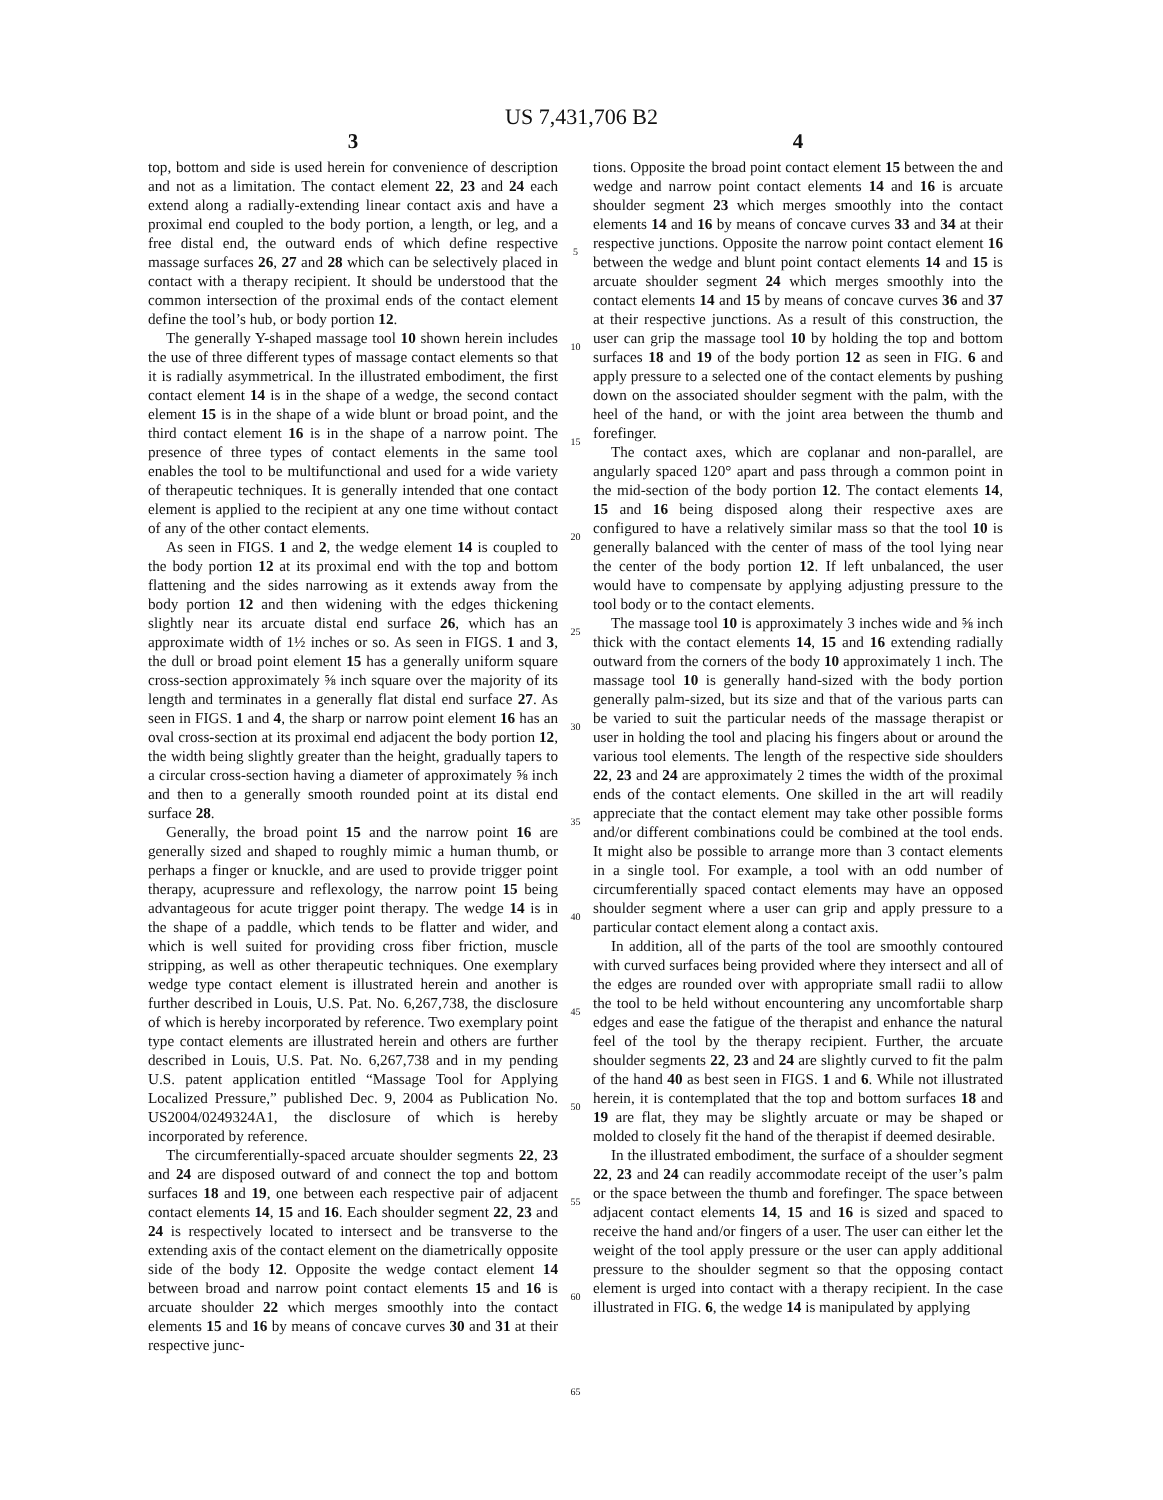US 7,431,706 B2
3
top, bottom and side is used herein for convenience of description and not as a limitation. The contact element 22, 23 and 24 each extend along a radially-extending linear contact axis and have a proximal end coupled to the body portion, a length, or leg, and a free distal end, the outward ends of which define respective massage surfaces 26, 27 and 28 which can be selectively placed in contact with a therapy recipient. It should be understood that the common intersection of the proximal ends of the contact element define the tool’s hub, or body portion 12.
The generally Y-shaped massage tool 10 shown herein includes the use of three different types of massage contact elements so that it is radially asymmetrical. In the illustrated embodiment, the first contact element 14 is in the shape of a wedge, the second contact element 15 is in the shape of a wide blunt or broad point, and the third contact element 16 is in the shape of a narrow point. The presence of three types of contact elements in the same tool enables the tool to be multifunctional and used for a wide variety of therapeutic techniques. It is generally intended that one contact element is applied to the recipient at any one time without contact of any of the other contact elements.
As seen in FIGS. 1 and 2, the wedge element 14 is coupled to the body portion 12 at its proximal end with the top and bottom flattening and the sides narrowing as it extends away from the body portion 12 and then widening with the edges thickening slightly near its arcuate distal end surface 26, which has an approximate width of 1½ inches or so. As seen in FIGS. 1 and 3, the dull or broad point element 15 has a generally uniform square cross-section approximately ⅝ inch square over the majority of its length and terminates in a generally flat distal end surface 27. As seen in FIGS. 1 and 4, the sharp or narrow point element 16 has an oval cross-section at its proximal end adjacent the body portion 12, the width being slightly greater than the height, gradually tapers to a circular cross-section having a diameter of approximately ⅝ inch and then to a generally smooth rounded point at its distal end surface 28.
Generally, the broad point 15 and the narrow point 16 are generally sized and shaped to roughly mimic a human thumb, or perhaps a finger or knuckle, and are used to provide trigger point therapy, acupressure and reflexology, the narrow point 15 being advantageous for acute trigger point therapy. The wedge 14 is in the shape of a paddle, which tends to be flatter and wider, and which is well suited for providing cross fiber friction, muscle stripping, as well as other therapeutic techniques. One exemplary wedge type contact element is illustrated herein and another is further described in Louis, U.S. Pat. No. 6,267,738, the disclosure of which is hereby incorporated by reference. Two exemplary point type contact elements are illustrated herein and others are further described in Louis, U.S. Pat. No. 6,267,738 and in my pending U.S. patent application entitled “Massage Tool for Applying Localized Pressure,” published Dec. 9, 2004 as Publication No. US2004/0249324A1, the disclosure of which is hereby incorporated by reference.
The circumferentially-spaced arcuate shoulder segments 22, 23 and 24 are disposed outward of and connect the top and bottom surfaces 18 and 19, one between each respective pair of adjacent contact elements 14, 15 and 16. Each shoulder segment 22, 23 and 24 is respectively located to intersect and be transverse to the extending axis of the contact element on the diametrically opposite side of the body 12. Opposite the wedge contact element 14 between broad and narrow point contact elements 15 and 16 is arcuate shoulder 22 which merges smoothly into the contact elements 15 and 16 by means of concave curves 30 and 31 at their respective junc-
5
10
15
20
25
30
35
40
45
50
55
60
65
4
tions. Opposite the broad point contact element 15 between the and wedge and narrow point contact elements 14 and 16 is arcuate shoulder segment 23 which merges smoothly into the contact elements 14 and 16 by means of concave curves 33 and 34 at their respective junctions. Opposite the narrow point contact element 16 between the wedge and blunt point contact elements 14 and 15 is arcuate shoulder segment 24 which merges smoothly into the contact elements 14 and 15 by means of concave curves 36 and 37 at their respective junctions. As a result of this construction, the user can grip the massage tool 10 by holding the top and bottom surfaces 18 and 19 of the body portion 12 as seen in FIG. 6 and apply pressure to a selected one of the contact elements by pushing down on the associated shoulder segment with the palm, with the heel of the hand, or with the joint area between the thumb and forefinger.
The contact axes, which are coplanar and non-parallel, are angularly spaced 120° apart and pass through a common point in the mid-section of the body portion 12. The contact elements 14, 15 and 16 being disposed along their respective axes are configured to have a relatively similar mass so that the tool 10 is generally balanced with the center of mass of the tool lying near the center of the body portion 12. If left unbalanced, the user would have to compensate by applying adjusting pressure to the tool body or to the contact elements.
The massage tool 10 is approximately 3 inches wide and ⅝ inch thick with the contact elements 14, 15 and 16 extending radially outward from the corners of the body 10 approximately 1 inch. The massage tool 10 is generally hand-sized with the body portion generally palm-sized, but its size and that of the various parts can be varied to suit the particular needs of the massage therapist or user in holding the tool and placing his fingers about or around the various tool elements. The length of the respective side shoulders 22, 23 and 24 are approximately 2 times the width of the proximal ends of the contact elements. One skilled in the art will readily appreciate that the contact element may take other possible forms and/or different combinations could be combined at the tool ends. It might also be possible to arrange more than 3 contact elements in a single tool. For example, a tool with an odd number of circumferentially spaced contact elements may have an opposed shoulder segment where a user can grip and apply pressure to a particular contact element along a contact axis.
In addition, all of the parts of the tool are smoothly contoured with curved surfaces being provided where they intersect and all of the edges are rounded over with appropriate small radii to allow the tool to be held without encountering any uncomfortable sharp edges and ease the fatigue of the therapist and enhance the natural feel of the tool by the therapy recipient. Further, the arcuate shoulder segments 22, 23 and 24 are slightly curved to fit the palm of the hand 40 as best seen in FIGS. 1 and 6. While not illustrated herein, it is contemplated that the top and bottom surfaces 18 and 19 are flat, they may be slightly arcuate or may be shaped or molded to closely fit the hand of the therapist if deemed desirable.
In the illustrated embodiment, the surface of a shoulder segment 22, 23 and 24 can readily accommodate receipt of the user’s palm or the space between the thumb and forefinger. The space between adjacent contact elements 14, 15 and 16 is sized and spaced to receive the hand and/or fingers of a user. The user can either let the weight of the tool apply pressure or the user can apply additional pressure to the shoulder segment so that the opposing contact element is urged into contact with a therapy recipient. In the case illustrated in FIG. 6, the wedge 14 is manipulated by applying